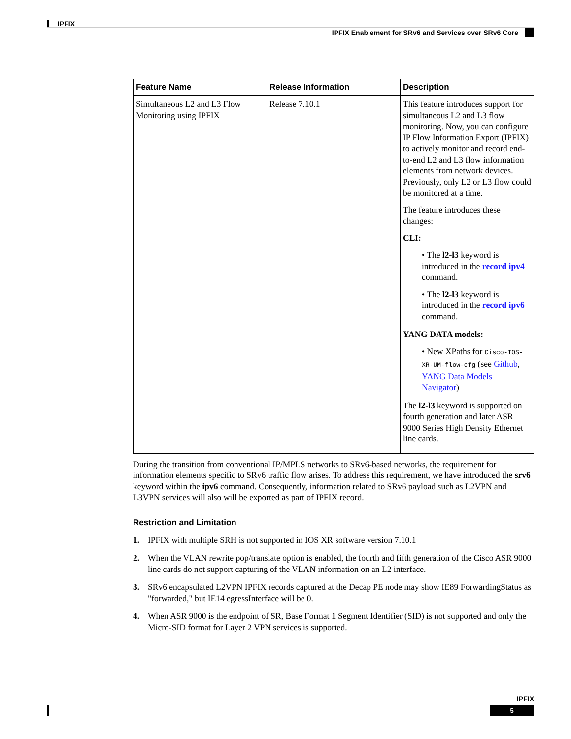IPFIX
IPFIX Enablement for SRv6 and Services over SRv6 Core
| Feature Name | Release Information | Description |
| --- | --- | --- |
| Simultaneous L2 and L3 Flow Monitoring using IPFIX | Release 7.10.1 | This feature introduces support for simultaneous L2 and L3 flow monitoring. Now, you can configure IP Flow Information Export (IPFIX) to actively monitor and record end-to-end L2 and L3 flow information elements from network devices. Previously, only L2 or L3 flow could be monitored at a time. The feature introduces these changes: CLI: • The l2-l3 keyword is introduced in the record ipv4 command. • The l2-l3 keyword is introduced in the record ipv6 command. YANG DATA models: • New XPaths for Cisco-IOS-XR-UM-flow-cfg (see Github , YANG Data Models Navigator ) The l2-l3 keyword is supported on fourth generation and later ASR 9000 Series High Density Ethernet line cards. |
During the transition from conventional IP/MPLS networks to SRv6-based networks, the requirement for information elements specific to SRv6 traffic flow arises. To address this requirement, we have introduced the srv6 keyword within the ipv6 command. Consequently, information related to SRv6 payload such as L2VPN and L3VPN services will also will be exported as part of IPFIX record.
Restriction and Limitation
1. IPFIX with multiple SRH is not supported in IOS XR software version 7.10.1
2. When the VLAN rewrite pop/translate option is enabled, the fourth and fifth generation of the Cisco ASR 9000 line cards do not support capturing of the VLAN information on an L2 interface.
3. SRv6 encapsulated L2VPN IPFIX records captured at the Decap PE node may show IE89 ForwardingStatus as "forwarded," but IE14 egressInterface will be 0.
4. When ASR 9000 is the endpoint of SR, Base Format 1 Segment Identifier (SID) is not supported and only the Micro-SID format for Layer 2 VPN services is supported.
IPFIX
5